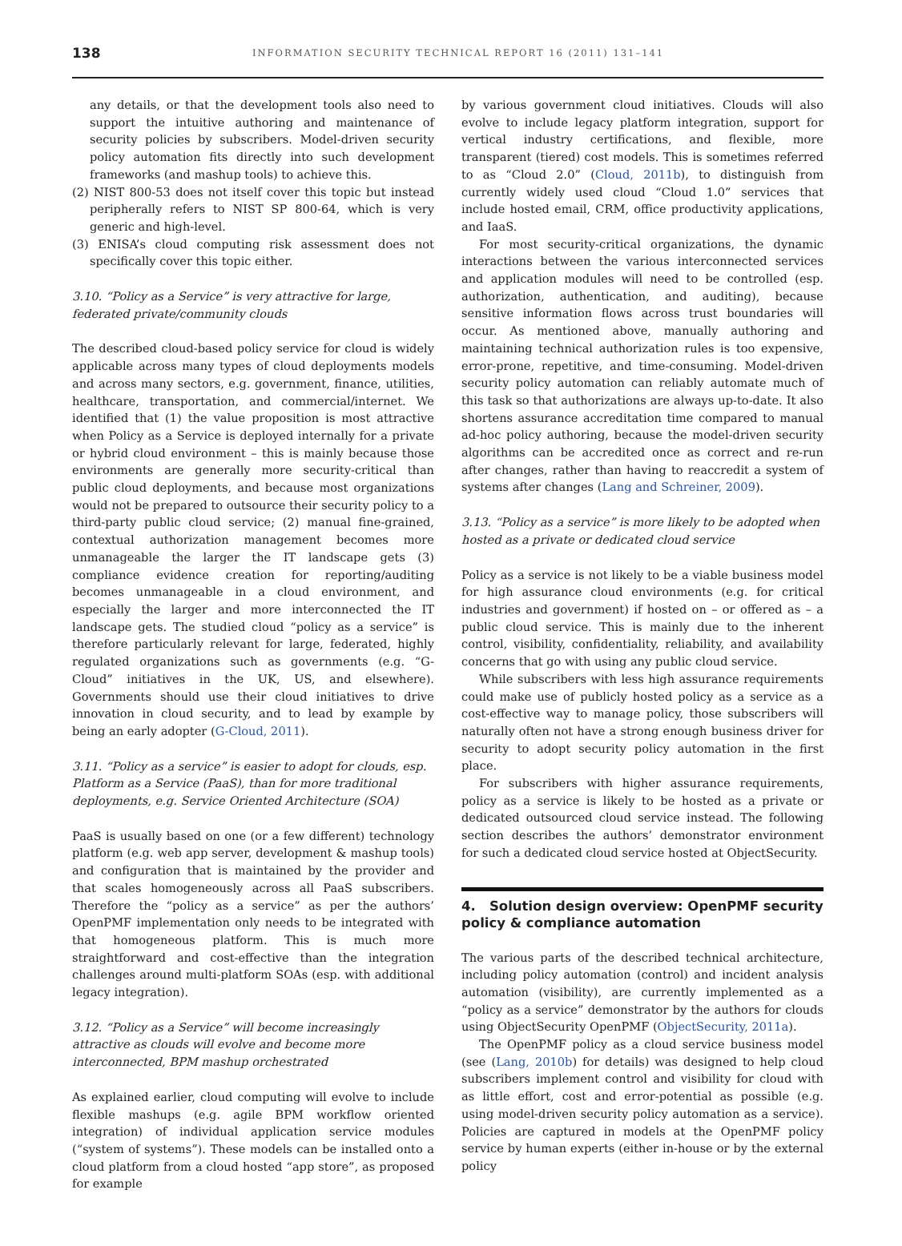138
INFORMATION SECURITY TECHNICAL REPORT 16 (2011) 131–141
any details, or that the development tools also need to support the intuitive authoring and maintenance of security policies by subscribers. Model-driven security policy automation fits directly into such development frameworks (and mashup tools) to achieve this.
(2) NIST 800-53 does not itself cover this topic but instead peripherally refers to NIST SP 800-64, which is very generic and high-level.
(3) ENISA’s cloud computing risk assessment does not specifically cover this topic either.
3.10. “Policy as a Service” is very attractive for large, federated private/community clouds
The described cloud-based policy service for cloud is widely applicable across many types of cloud deployments models and across many sectors, e.g. government, finance, utilities, healthcare, transportation, and commercial/internet. We identified that (1) the value proposition is most attractive when Policy as a Service is deployed internally for a private or hybrid cloud environment – this is mainly because those environments are generally more security-critical than public cloud deployments, and because most organizations would not be prepared to outsource their security policy to a third-party public cloud service; (2) manual fine-grained, contextual authorization management becomes more unmanageable the larger the IT landscape gets (3) compliance evidence creation for reporting/auditing becomes unmanageable in a cloud environment, and especially the larger and more interconnected the IT landscape gets. The studied cloud “policy as a service” is therefore particularly relevant for large, federated, highly regulated organizations such as governments (e.g. “G-Cloud” initiatives in the UK, US, and elsewhere). Governments should use their cloud initiatives to drive innovation in cloud security, and to lead by example by being an early adopter (G-Cloud, 2011).
3.11. “Policy as a service” is easier to adopt for clouds, esp. Platform as a Service (PaaS), than for more traditional deployments, e.g. Service Oriented Architecture (SOA)
PaaS is usually based on one (or a few different) technology platform (e.g. web app server, development & mashup tools) and configuration that is maintained by the provider and that scales homogeneously across all PaaS subscribers. Therefore the “policy as a service” as per the authors’ OpenPMF implementation only needs to be integrated with that homogeneous platform. This is much more straightforward and cost-effective than the integration challenges around multi-platform SOAs (esp. with additional legacy integration).
3.12. “Policy as a Service” will become increasingly attractive as clouds will evolve and become more interconnected, BPM mashup orchestrated
As explained earlier, cloud computing will evolve to include flexible mashups (e.g. agile BPM workflow oriented integration) of individual application service modules (“system of systems”). These models can be installed onto a cloud platform from a cloud hosted “app store”, as proposed for example
by various government cloud initiatives. Clouds will also evolve to include legacy platform integration, support for vertical industry certifications, and flexible, more transparent (tiered) cost models. This is sometimes referred to as “Cloud 2.0” (Cloud, 2011b), to distinguish from currently widely used cloud “Cloud 1.0” services that include hosted email, CRM, office productivity applications, and IaaS.
For most security-critical organizations, the dynamic interactions between the various interconnected services and application modules will need to be controlled (esp. authorization, authentication, and auditing), because sensitive information flows across trust boundaries will occur. As mentioned above, manually authoring and maintaining technical authorization rules is too expensive, error-prone, repetitive, and time-consuming. Model-driven security policy automation can reliably automate much of this task so that authorizations are always up-to-date. It also shortens assurance accreditation time compared to manual ad-hoc policy authoring, because the model-driven security algorithms can be accredited once as correct and re-run after changes, rather than having to reaccredit a system of systems after changes (Lang and Schreiner, 2009).
3.13. “Policy as a service” is more likely to be adopted when hosted as a private or dedicated cloud service
Policy as a service is not likely to be a viable business model for high assurance cloud environments (e.g. for critical industries and government) if hosted on – or offered as – a public cloud service. This is mainly due to the inherent control, visibility, confidentiality, reliability, and availability concerns that go with using any public cloud service.
While subscribers with less high assurance requirements could make use of publicly hosted policy as a service as a cost-effective way to manage policy, those subscribers will naturally often not have a strong enough business driver for security to adopt security policy automation in the first place.
For subscribers with higher assurance requirements, policy as a service is likely to be hosted as a private or dedicated outsourced cloud service instead. The following section describes the authors’ demonstrator environment for such a dedicated cloud service hosted at ObjectSecurity.
4. Solution design overview: OpenPMF security policy & compliance automation
The various parts of the described technical architecture, including policy automation (control) and incident analysis automation (visibility), are currently implemented as a “policy as a service” demonstrator by the authors for clouds using ObjectSecurity OpenPMF (ObjectSecurity, 2011a).
The OpenPMF policy as a cloud service business model (see (Lang, 2010b) for details) was designed to help cloud subscribers implement control and visibility for cloud with as little effort, cost and error-potential as possible (e.g. using model-driven security policy automation as a service). Policies are captured in models at the OpenPMF policy service by human experts (either in-house or by the external policy